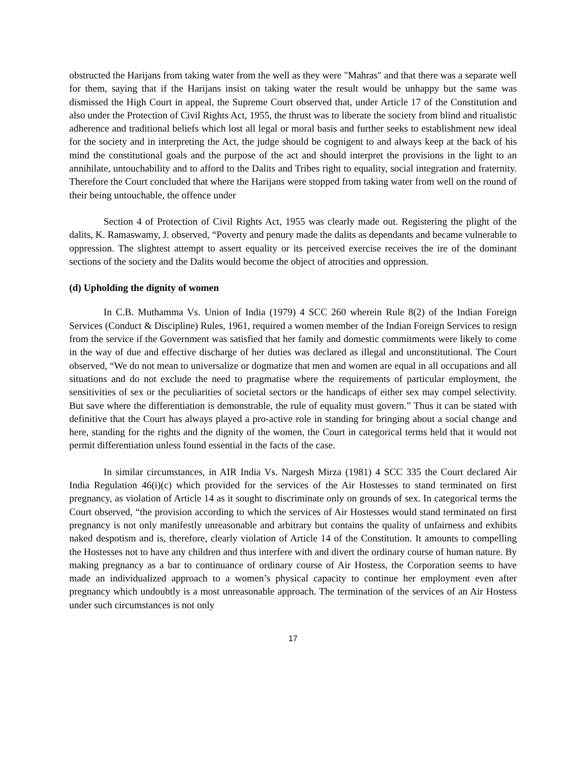obstructed the Harijans from taking water from the well as they were "Mahras" and that there was a separate well for them, saying that if the Harijans insist on taking water the result would be unhappy but the same was dismissed the High Court in appeal, the Supreme Court observed that, under Article 17 of the Constitution and also under the Protection of Civil Rights Act, 1955, the thrust was to liberate the society from blind and ritualistic adherence and traditional beliefs which lost all legal or moral basis and further seeks to establishment new ideal for the society and in interpreting the Act, the judge should be cognigent to and always keep at the back of his mind the constitutional goals and the purpose of the act and should interpret the provisions in the light to an annihilate, untouchability and to afford to the Dalits and Tribes right to equality, social integration and fraternity. Therefore the Court concluded that where the Harijans were stopped from taking water from well on the round of their being untouchable, the offence under
Section 4 of Protection of Civil Rights Act, 1955 was clearly made out. Registering the plight of the dalits, K. Ramaswamy, J. observed, “Poverty and penury made the dalits as dependants and became vulnerable to oppression. The slightest attempt to assert equality or its perceived exercise receives the ire of the dominant sections of the society and the Dalits would become the object of atrocities and oppression.
(d) Upholding the dignity of women
In C.B. Muthamma Vs. Union of India (1979) 4 SCC 260 wherein Rule 8(2) of the Indian Foreign Services (Conduct & Discipline) Rules, 1961, required a women member of the Indian Foreign Services to resign from the service if the Government was satisfied that her family and domestic commitments were likely to come in the way of due and effective discharge of her duties was declared as illegal and unconstitutional. The Court observed, “We do not mean to universalize or dogmatize that men and women are equal in all occupations and all situations and do not exclude the need to pragmatise where the requirements of particular employment, the sensitivities of sex or the peculiarities of societal sectors or the handicaps of either sex may compel selectivity. But save where the differentiation is demonstrable, the rule of equality must govern.” Thus it can be stated with definitive that the Court has always played a pro-active role in standing for bringing about a social change and here, standing for the rights and the dignity of the women, the Court in categorical terms held that it would not permit differentiation unless found essential in the facts of the case.
In similar circumstances, in AIR India Vs. Nargesh Mirza (1981) 4 SCC 335 the Court declared Air India Regulation 46(i)(c) which provided for the services of the Air Hostesses to stand terminated on first pregnancy, as violation of Article 14 as it sought to discriminate only on grounds of sex. In categorical terms the Court observed, “the provision according to which the services of Air Hostesses would stand terminated on first pregnancy is not only manifestly unreasonable and arbitrary but contains the quality of unfairness and exhibits naked despotism and is, therefore, clearly violation of Article 14 of the Constitution. It amounts to compelling the Hostesses not to have any children and thus interfere with and divert the ordinary course of human nature. By making pregnancy as a bar to continuance of ordinary course of Air Hostess, the Corporation seems to have made an individualized approach to a women’s physical capacity to continue her employment even after pregnancy which undoubtly is a most unreasonable approach. The termination of the services of an Air Hostess under such circumstances is not only
17